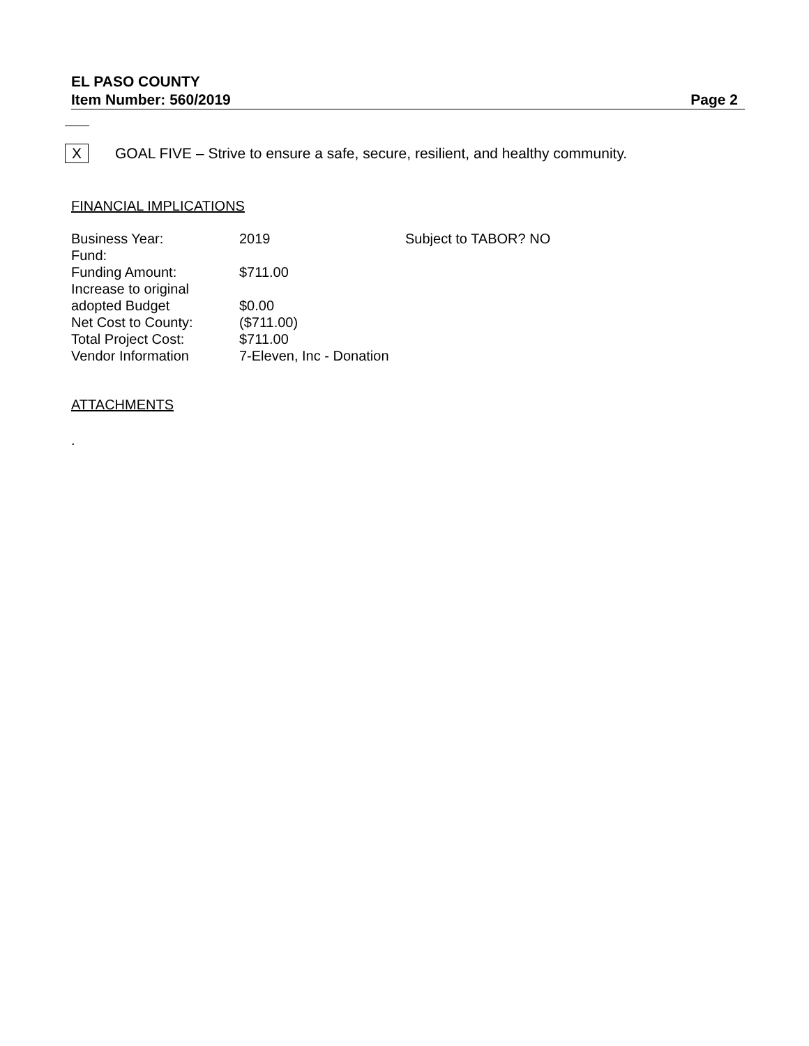EL PASO COUNTY
Item Number: 560/2019 Page 2
X
GOAL FIVE – Strive to ensure a safe, secure, resilient, and healthy community.
FINANCIAL IMPLICATIONS
| Business Year: | 2019 | Subject to TABOR? NO |
| Fund: | | |
| Funding Amount: | $711.00 | |
| Increase to original adopted Budget | $0.00 | |
| Net Cost to County: | ($711.00) | |
| Total Project Cost: | $711.00 | |
| Vendor Information | 7-Eleven, Inc - Donation | |
ATTACHMENTS
.